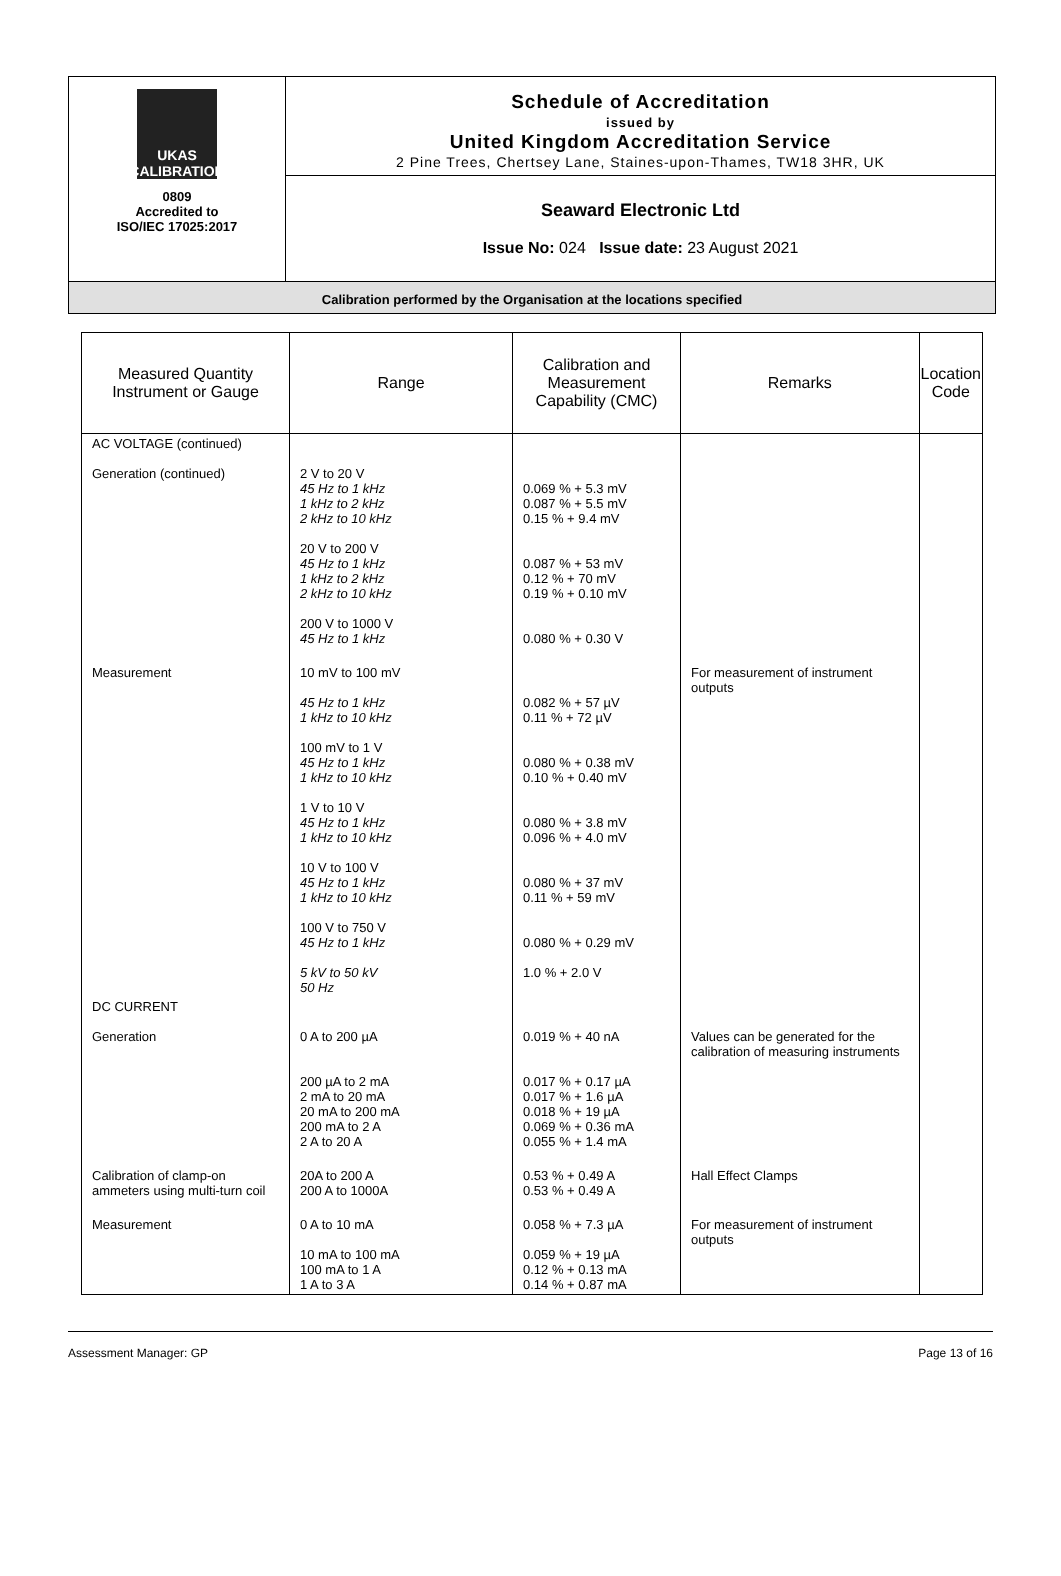UKAS
CALIBRATION
0809
Accredited to
ISO/IEC 17025:2017
Schedule of Accreditation
issued by
United Kingdom Accreditation Service
2 Pine Trees, Chertsey Lane, Staines-upon-Thames, TW18 3HR, UK
Seaward Electronic Ltd
Issue No: 024 Issue date: 23 August 2021
Calibration performed by the Organisation at the locations specified
| Measured Quantity Instrument or Gauge | Range | Calibration and Measurement Capability (CMC) | Remarks | Location Code |
| --- | --- | --- | --- | --- |
| AC VOLTAGE (continued) Generation (continued) | 2 V to 20 V 45 Hz to 1 kHz 1 kHz to 2 kHz 2 kHz to 10 kHz 20 V to 200 V 45 Hz to 1 kHz 1 kHz to 2 kHz 2 kHz to 10 kHz 200 V to 1000 V 45 Hz to 1 kHz | 0.069 % + 5.3 mV 0.087 % + 5.5 mV 0.15 % + 9.4 mV 0.087 % + 53 mV 0.12 % + 70 mV 0.19 % + 0.10 mV 0.080 % + 0.30 V | | |
| Measurement | 10 mV to 100 mV 45 Hz to 1 kHz 1 kHz to 10 kHz 100 mV to 1 V 45 Hz to 1 kHz 1 kHz to 10 kHz 1 V to 10 V 45 Hz to 1 kHz 1 kHz to 10 kHz 10 V to 100 V 45 Hz to 1 kHz 1 kHz to 10 kHz 100 V to 750 V 45 Hz to 1 kHz 5 kV to 50 kV 50 Hz | 0.082 % + 57 µV 0.11 % + 72 µV 0.080 % + 0.38 mV 0.10 % + 0.40 mV 0.080 % + 3.8 mV 0.096 % + 4.0 mV 0.080 % + 37 mV 0.11 % + 59 mV 0.080 % + 0.29 mV 1.0 % + 2.0 V | For measurement of instrument outputs | |
| DC CURRENT Generation | 0 A to 200 µA 200 µA to 2 mA 2 mA to 20 mA 20 mA to 200 mA 200 mA to 2 A 2 A to 20 A | 0.019 % + 40 nA 0.017 % + 0.17 µA 0.017 % + 1.6 µA 0.018 % + 19 µA 0.069 % + 0.36 mA 0.055 % + 1.4 mA | Values can be generated for the calibration of measuring instruments | |
| Calibration of clamp-on ammeters using multi-turn coil | 20A to 200 A 200 A to 1000A | 0.53 % + 0.49 A 0.53 % + 0.49 A | Hall Effect Clamps | |
| Measurement | 0 A to 10 mA 10 mA to 100 mA 100 mA to 1 A 1 A to 3 A | 0.058 % + 7.3 µA 0.059 % + 19 µA 0.12 % + 0.13 mA 0.14 % + 0.87 mA | For measurement of instrument outputs | |
Assessment Manager: GP Page 13 of 16